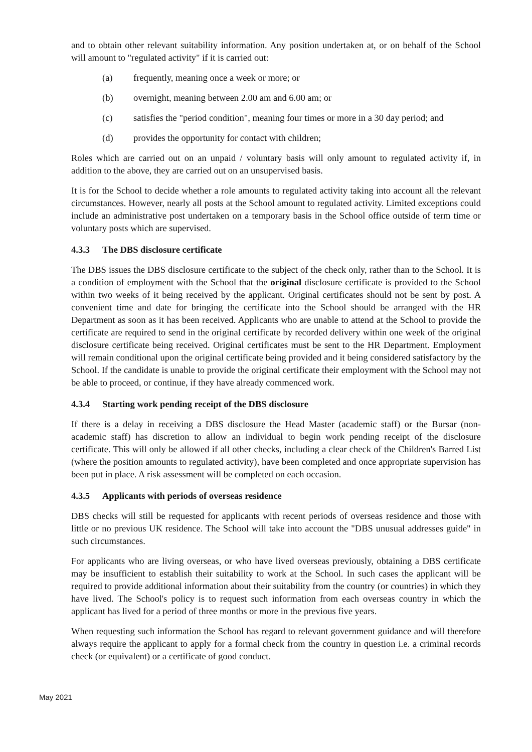and to obtain other relevant suitability information. Any position undertaken at, or on behalf of the School will amount to "regulated activity" if it is carried out:
(a) frequently, meaning once a week or more; or
(b) overnight, meaning between 2.00 am and 6.00 am; or
(c) satisfies the "period condition", meaning four times or more in a 30 day period; and
(d) provides the opportunity for contact with children;
Roles which are carried out on an unpaid / voluntary basis will only amount to regulated activity if, in addition to the above, they are carried out on an unsupervised basis.
It is for the School to decide whether a role amounts to regulated activity taking into account all the relevant circumstances. However, nearly all posts at the School amount to regulated activity. Limited exceptions could include an administrative post undertaken on a temporary basis in the School office outside of term time or voluntary posts which are supervised.
4.3.3 The DBS disclosure certificate
The DBS issues the DBS disclosure certificate to the subject of the check only, rather than to the School. It is a condition of employment with the School that the original disclosure certificate is provided to the School within two weeks of it being received by the applicant. Original certificates should not be sent by post. A convenient time and date for bringing the certificate into the School should be arranged with the HR Department as soon as it has been received. Applicants who are unable to attend at the School to provide the certificate are required to send in the original certificate by recorded delivery within one week of the original disclosure certificate being received. Original certificates must be sent to the HR Department. Employment will remain conditional upon the original certificate being provided and it being considered satisfactory by the School. If the candidate is unable to provide the original certificate their employment with the School may not be able to proceed, or continue, if they have already commenced work.
4.3.4 Starting work pending receipt of the DBS disclosure
If there is a delay in receiving a DBS disclosure the Head Master (academic staff) or the Bursar (non-academic staff) has discretion to allow an individual to begin work pending receipt of the disclosure certificate. This will only be allowed if all other checks, including a clear check of the Children's Barred List (where the position amounts to regulated activity), have been completed and once appropriate supervision has been put in place. A risk assessment will be completed on each occasion.
4.3.5 Applicants with periods of overseas residence
DBS checks will still be requested for applicants with recent periods of overseas residence and those with little or no previous UK residence. The School will take into account the "DBS unusual addresses guide" in such circumstances.
For applicants who are living overseas, or who have lived overseas previously, obtaining a DBS certificate may be insufficient to establish their suitability to work at the School. In such cases the applicant will be required to provide additional information about their suitability from the country (or countries) in which they have lived. The School's policy is to request such information from each overseas country in which the applicant has lived for a period of three months or more in the previous five years.
When requesting such information the School has regard to relevant government guidance and will therefore always require the applicant to apply for a formal check from the country in question i.e. a criminal records check (or equivalent) or a certificate of good conduct.
May 2021